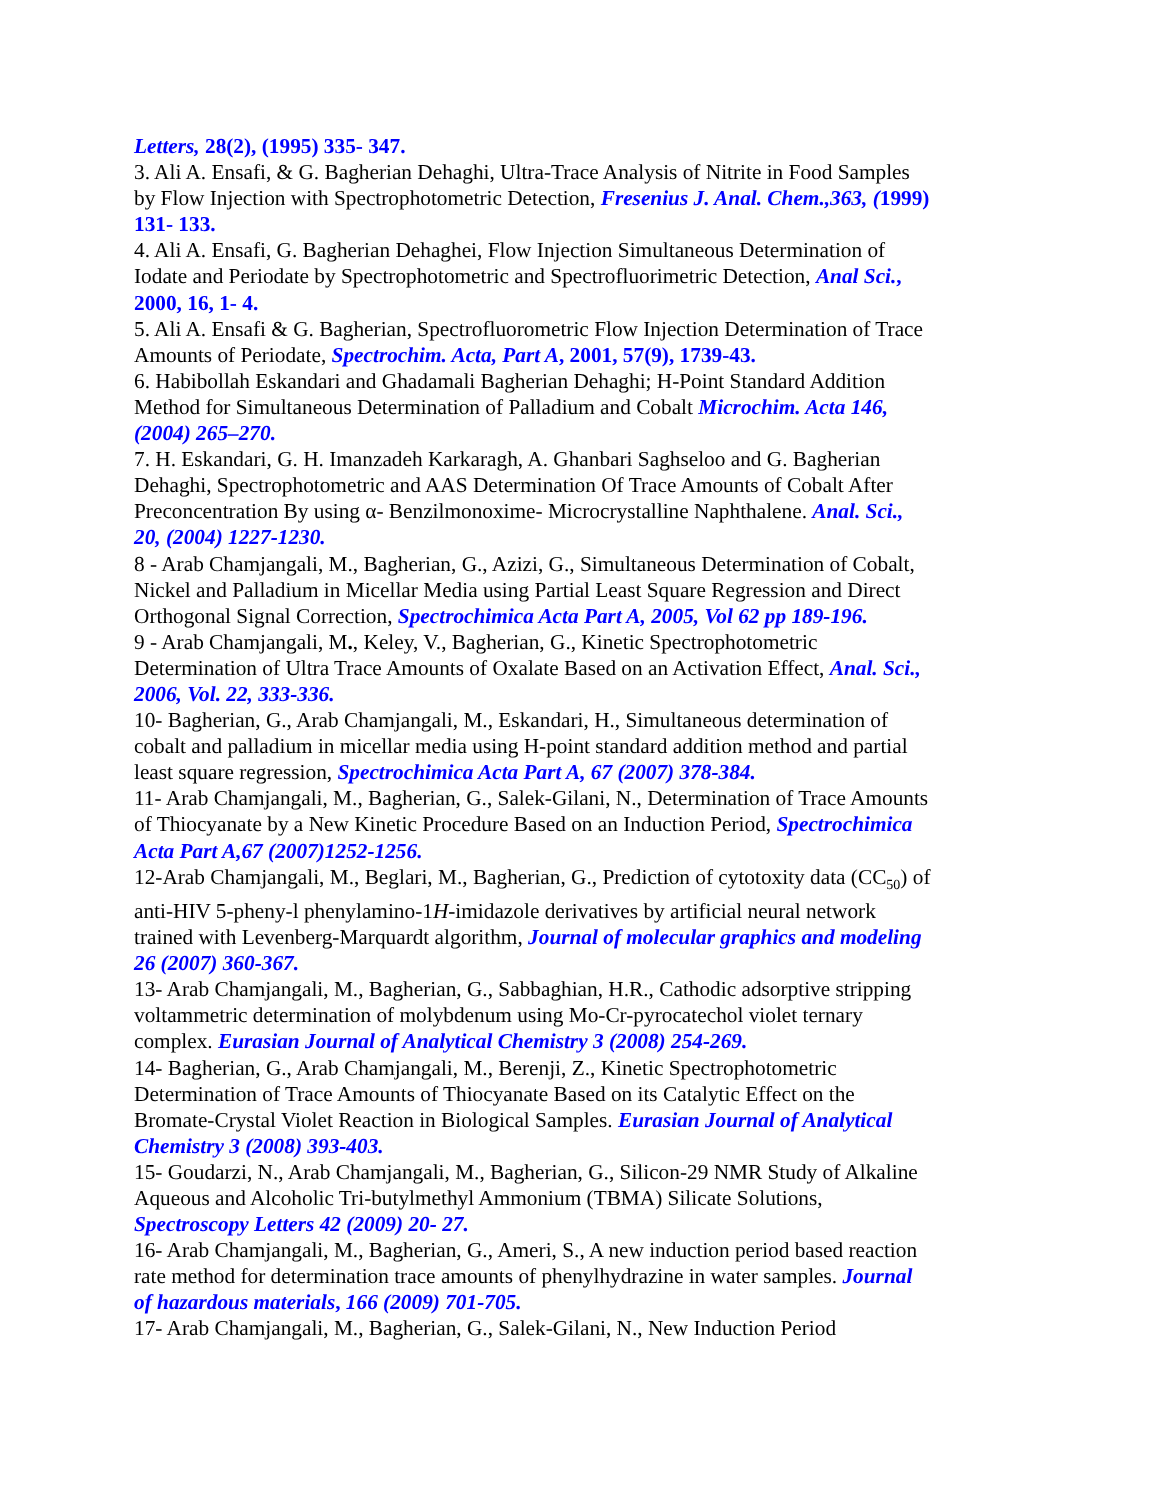Letters, 28(2), (1995) 335- 347.
3. Ali A. Ensafi, & G. Bagherian Dehaghi, Ultra-Trace Analysis of Nitrite in Food Samples by Flow Injection with Spectrophotometric Detection, Fresenius J. Anal. Chem.,363, (1999) 131- 133.
4. Ali A. Ensafi, G. Bagherian Dehaghei, Flow Injection Simultaneous Determination of Iodate and Periodate by Spectrophotometric and Spectrofluorimetric Detection, Anal Sci., 2000, 16, 1- 4.
5. Ali A. Ensafi & G. Bagherian, Spectrofluorometric Flow Injection Determination of Trace Amounts of Periodate, Spectrochim. Acta, Part A, 2001, 57(9), 1739-43.
6. Habibollah Eskandari and Ghadamali Bagherian Dehaghi; H-Point Standard Addition Method for Simultaneous Determination of Palladium and Cobalt Microchim. Acta 146, (2004) 265–270.
7. H. Eskandari, G. H. Imanzadeh Karkaragh, A. Ghanbari Saghseloo and G. Bagherian Dehaghi, Spectrophotometric and AAS Determination Of Trace Amounts of Cobalt After Preconcentration By using α- Benzilmonoxime- Microcrystalline Naphthalene. Anal. Sci., 20, (2004) 1227-1230.
8 - Arab Chamjangali, M., Bagherian, G., Azizi, G., Simultaneous Determination of Cobalt, Nickel and Palladium in Micellar Media using Partial Least Square Regression and Direct Orthogonal Signal Correction, Spectrochimica Acta Part A, 2005, Vol 62 pp 189-196.
9 - Arab Chamjangali, M., Keley, V., Bagherian, G., Kinetic Spectrophotometric Determination of Ultra Trace Amounts of Oxalate Based on an Activation Effect, Anal. Sci., 2006, Vol. 22, 333-336.
10- Bagherian, G., Arab Chamjangali, M., Eskandari, H., Simultaneous determination of cobalt and palladium in micellar media using H-point standard addition method and partial least square regression, Spectrochimica Acta Part A, 67 (2007) 378-384.
11- Arab Chamjangali, M., Bagherian, G., Salek-Gilani, N., Determination of Trace Amounts of Thiocyanate by a New Kinetic Procedure Based on an Induction Period, Spectrochimica Acta Part A,67 (2007)1252-1256.
12-Arab Chamjangali, M., Beglari, M., Bagherian, G., Prediction of cytotoxity data (CC<sub>50</sub>) of anti-HIV 5-pheny-l phenylamino-1H-imidazole derivatives by artificial neural network trained with Levenberg-Marquardt algorithm, Journal of molecular graphics and modeling 26 (2007) 360-367.
13- Arab Chamjangali, M., Bagherian, G., Sabbaghian, H.R., Cathodic adsorptive stripping voltammetric determination of molybdenum using Mo-Cr-pyrocatechol violet ternary complex. Eurasian Journal of Analytical Chemistry 3 (2008) 254-269.
14- Bagherian, G., Arab Chamjangali, M., Berenji, Z., Kinetic Spectrophotometric Determination of Trace Amounts of Thiocyanate Based on its Catalytic Effect on the Bromate-Crystal Violet Reaction in Biological Samples. Eurasian Journal of Analytical Chemistry 3 (2008) 393-403.
15- Goudarzi, N., Arab Chamjangali, M., Bagherian, G., Silicon-29 NMR Study of Alkaline Aqueous and Alcoholic Tri-butylmethyl Ammonium (TBMA) Silicate Solutions, Spectroscopy Letters 42 (2009) 20- 27.
16- Arab Chamjangali, M., Bagherian, G., Ameri, S., A new induction period based reaction rate method for determination trace amounts of phenylhydrazine in water samples. Journal of hazardous materials, 166 (2009) 701-705.
17- Arab Chamjangali, M., Bagherian, G., Salek-Gilani, N., New Induction Period